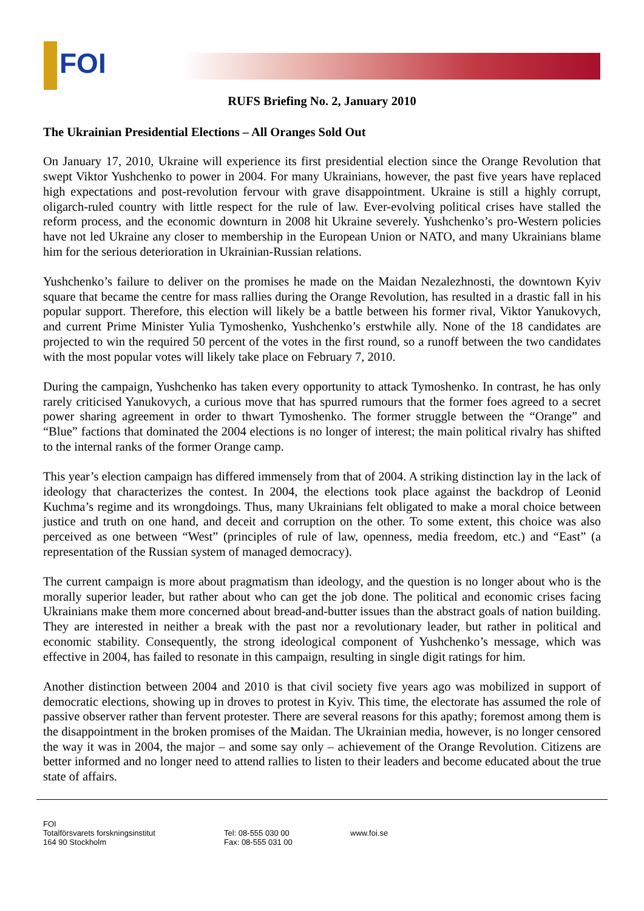FOI
RUFS Briefing No. 2, January 2010
The Ukrainian Presidential Elections – All Oranges Sold Out
On January 17, 2010, Ukraine will experience its first presidential election since the Orange Revolution that swept Viktor Yushchenko to power in 2004. For many Ukrainians, however, the past five years have replaced high expectations and post-revolution fervour with grave disappointment. Ukraine is still a highly corrupt, oligarch-ruled country with little respect for the rule of law. Ever-evolving political crises have stalled the reform process, and the economic downturn in 2008 hit Ukraine severely. Yushchenko’s pro-Western policies have not led Ukraine any closer to membership in the European Union or NATO, and many Ukrainians blame him for the serious deterioration in Ukrainian-Russian relations.
Yushchenko’s failure to deliver on the promises he made on the Maidan Nezalezhnosti, the downtown Kyiv square that became the centre for mass rallies during the Orange Revolution, has resulted in a drastic fall in his popular support. Therefore, this election will likely be a battle between his former rival, Viktor Yanukovych, and current Prime Minister Yulia Tymoshenko, Yushchenko’s erstwhile ally. None of the 18 candidates are projected to win the required 50 percent of the votes in the first round, so a runoff between the two candidates with the most popular votes will likely take place on February 7, 2010.
During the campaign, Yushchenko has taken every opportunity to attack Tymoshenko. In contrast, he has only rarely criticised Yanukovych, a curious move that has spurred rumours that the former foes agreed to a secret power sharing agreement in order to thwart Tymoshenko. The former struggle between the “Orange” and “Blue” factions that dominated the 2004 elections is no longer of interest; the main political rivalry has shifted to the internal ranks of the former Orange camp.
This year’s election campaign has differed immensely from that of 2004. A striking distinction lay in the lack of ideology that characterizes the contest. In 2004, the elections took place against the backdrop of Leonid Kuchma’s regime and its wrongdoings. Thus, many Ukrainians felt obligated to make a moral choice between justice and truth on one hand, and deceit and corruption on the other. To some extent, this choice was also perceived as one between “West” (principles of rule of law, openness, media freedom, etc.) and “East” (a representation of the Russian system of managed democracy).
The current campaign is more about pragmatism than ideology, and the question is no longer about who is the morally superior leader, but rather about who can get the job done. The political and economic crises facing Ukrainians make them more concerned about bread-and-butter issues than the abstract goals of nation building. They are interested in neither a break with the past nor a revolutionary leader, but rather in political and economic stability. Consequently, the strong ideological component of Yushchenko’s message, which was effective in 2004, has failed to resonate in this campaign, resulting in single digit ratings for him.
Another distinction between 2004 and 2010 is that civil society five years ago was mobilized in support of democratic elections, showing up in droves to protest in Kyiv. This time, the electorate has assumed the role of passive observer rather than fervent protester. There are several reasons for this apathy; foremost among them is the disappointment in the broken promises of the Maidan. The Ukrainian media, however, is no longer censored the way it was in 2004, the major – and some say only – achievement of the Orange Revolution. Citizens are better informed and no longer need to attend rallies to listen to their leaders and become educated about the true state of affairs.
FOI
Totalförsvarets forskningsinstitut
164 90 Stockholm
Tel: 08-555 030 00
Fax: 08-555 031 00
www.foi.se